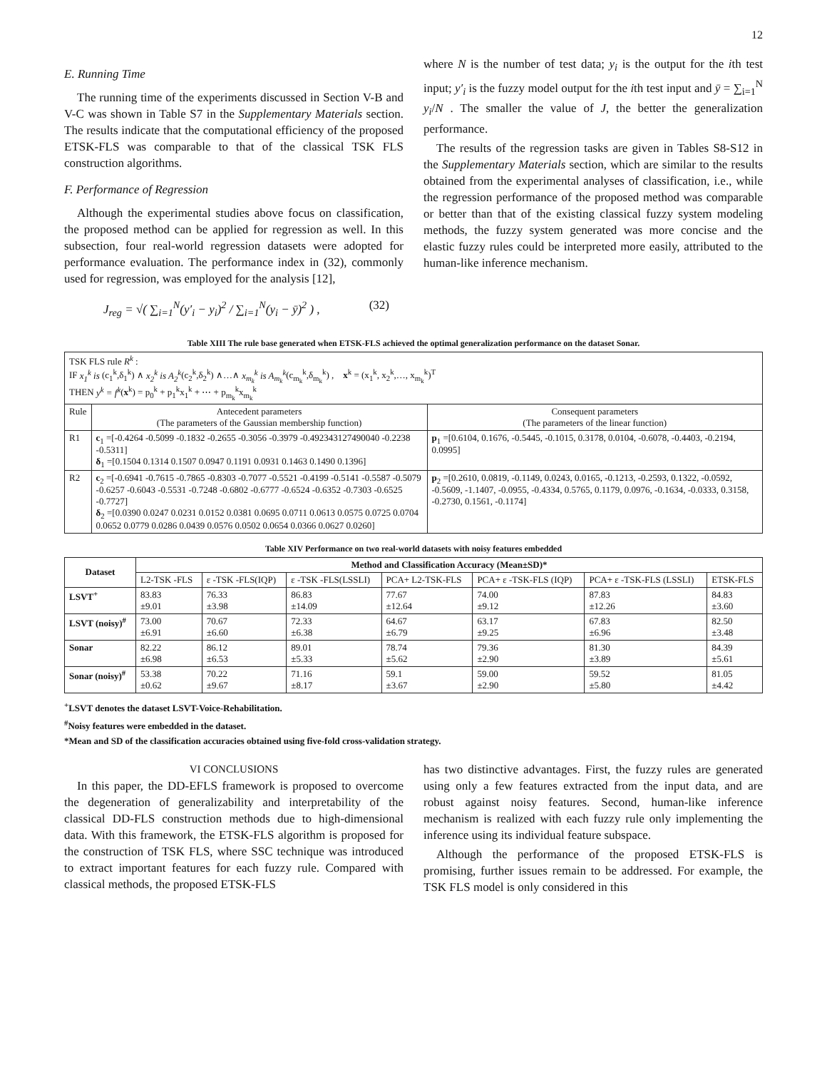12
E. Running Time
The running time of the experiments discussed in Section V-B and V-C was shown in Table S7 in the Supplementary Materials section. The results indicate that the computational efficiency of the proposed ETSK-FLS was comparable to that of the classical TSK FLS construction algorithms.
F. Performance of Regression
Although the experimental studies above focus on classification, the proposed method can be applied for regression as well. In this subsection, four real-world regression datasets were adopted for performance evaluation. The performance index in (32), commonly used for regression, was employed for the analysis [12],
J<sub>reg</sub> = √( ∑<sub>i=1</sub><sup>N</sup>(y′<sub>i</sub> − y<sub>i</sub>)<sup>2</sup> / ∑<sub>i=1</sub><sup>N</sup>(y<sub>i</sub> − ȳ)<sup>2</sup> ) , (32)
where N is the number of test data; y<sub>i</sub> is the output for the ith test input; y′<sub>i</sub> is the fuzzy model output for the ith test input and ȳ = ∑<sub>i=1</sub><sup>N</sup> y<sub>i</sub>/N . The smaller the value of J, the better the generalization performance.
The results of the regression tasks are given in Tables S8-S12 in the Supplementary Materials section, which are similar to the results obtained from the experimental analyses of classification, i.e., while the regression performance of the proposed method was comparable or better than that of the existing classical fuzzy system modeling methods, the fuzzy system generated was more concise and the elastic fuzzy rules could be interpreted more easily, attributed to the human-like inference mechanism.
Table XIII The rule base generated when ETSK-FLS achieved the optimal generalization performance on the dataset Sonar.
| TSK FLS rule R<sup>k</sup> : IF x<sub>1</sub><sup>k</sup> is (c<sub>1</sub><sup>k</sup>,δ<sub>1</sub><sup>k</sup>) ∧ x<sub>2</sub><sup>k</sup> is A<sub>2</sub><sup>k</sup> (c<sub>2</sub><sup>k</sup>,δ<sub>2</sub><sup>k</sup>) ∧…∧ x<sub>m<sub>k</sub></sub><sup>k</sup> is A<sub>m<sub>k</sub></sub><sup>k</sup> (c<sub>m<sub>k</sub></sub><sup>k</sup>,δ<sub>m<sub>k</sub></sub><sup>k</sup>) , x<sup>k</sup> = (x<sub>1</sub><sup>k</sup>, x<sub>2</sub><sup>k</sup>,…, x<sub>m<sub>k</sub></sub><sup>k</sup>)<sup>T</sup> THEN y<sup>k</sup> = f<sup>k</sup> ( x<sup>k</sup>) = p<sub>0</sub><sup>k</sup> + p<sub>1</sub><sup>k</sup>x<sub>1</sub><sup>k</sup> + ⋯ + p<sub>m<sub>k</sub></sub><sup>k</sup>x<sub>m<sub>k</sub></sub><sup>k</sup> | | |
| Rule | Antecedent parameters (The parameters of the Gaussian membership function) | Consequent parameters (The parameters of the linear function) |
| R1 | c<sub>1</sub> =[-0.4264 -0.5099 -0.1832 -0.2655 -0.3056 -0.3979 -0.492343127490040 -0.2238 -0.5311] δ<sub>1</sub> =[0.1504 0.1314 0.1507 0.0947 0.1191 0.0931 0.1463 0.1490 0.1396] | p<sub>1</sub> =[0.6104, 0.1676, -0.5445, -0.1015, 0.3178, 0.0104, -0.6078, -0.4403, -0.2194, 0.0995] |
| R2 | c<sub>2</sub> =[-0.6941 -0.7615 -0.7865 -0.8303 -0.7077 -0.5521 -0.4199 -0.5141 -0.5587 -0.5079 -0.6257 -0.6043 -0.5531 -0.7248 -0.6802 -0.6777 -0.6524 -0.6352 -0.7303 -0.6525 -0.7727] δ<sub>2</sub> =[0.0390 0.0247 0.0231 0.0152 0.0381 0.0695 0.0711 0.0613 0.0575 0.0725 0.0704 0.0652 0.0779 0.0286 0.0439 0.0576 0.0502 0.0654 0.0366 0.0627 0.0260] | p<sub>2</sub> =[0.2610, 0.0819, -0.1149, 0.0243, 0.0165, -0.1213, -0.2593, 0.1322, -0.0592, -0.5609, -1.1407, -0.0955, -0.4334, 0.5765, 0.1179, 0.0976, -0.1634, -0.0333, 0.3158, -0.2730, 0.1561, -0.1174] |
Table XIV Performance on two real-world datasets with noisy features embedded
| Dataset | Method and Classification Accuracy (Mean±SD)* | | | | | | |
| --- | --- | --- | --- | --- | --- | --- | --- |
| | L2-TSK -FLS | ε -TSK -FLS(IQP) | ε -TSK -FLS(LSSLI) | PCA+ L2-TSK-FLS | PCA+ ε -TSK-FLS (IQP) | PCA+ ε -TSK-FLS (LSSLI) | ETSK-FLS |
| LSVT<sup>+</sup> | 83.83 ±9.01 | 76.33 ±3.98 | 86.83 ±14.09 | 77.67 ±12.64 | 74.00 ±9.12 | 87.83 ±12.26 | 84.83 ±3.60 |
| LSVT (noisy)<sup>#</sup> | 73.00 ±6.91 | 70.67 ±6.60 | 72.33 ±6.38 | 64.67 ±6.79 | 63.17 ±9.25 | 67.83 ±6.96 | 82.50 ±3.48 |
| Sonar | 82.22 ±6.98 | 86.12 ±6.53 | 89.01 ±5.33 | 78.74 ±5.62 | 79.36 ±2.90 | 81.30 ±3.89 | 84.39 ±5.61 |
| Sonar (noisy)<sup>#</sup> | 53.38 ±0.62 | 70.22 ±9.67 | 71.16 ±8.17 | 59.1 ±3.67 | 59.00 ±2.90 | 59.52 ±5.80 | 81.05 ±4.42 |
<sup>+</sup>LSVT denotes the dataset LSVT-Voice-Rehabilitation.
<sup>#</sup> Noisy features were embedded in the dataset.
*Mean and SD of the classification accuracies obtained using five-fold cross-validation strategy.
VI CONCLUSIONS
In this paper, the DD-EFLS framework is proposed to overcome the degeneration of generalizability and interpretability of the classical DD-FLS construction methods due to high-dimensional data. With this framework, the ETSK-FLS algorithm is proposed for the construction of TSK FLS, where SSC technique was introduced to extract important features for each fuzzy rule. Compared with classical methods, the proposed ETSK-FLS
has two distinctive advantages. First, the fuzzy rules are generated using only a few features extracted from the input data, and are robust against noisy features. Second, human-like inference mechanism is realized with each fuzzy rule only implementing the inference using its individual feature subspace.
Although the performance of the proposed ETSK-FLS is promising, further issues remain to be addressed. For example, the TSK FLS model is only considered in this